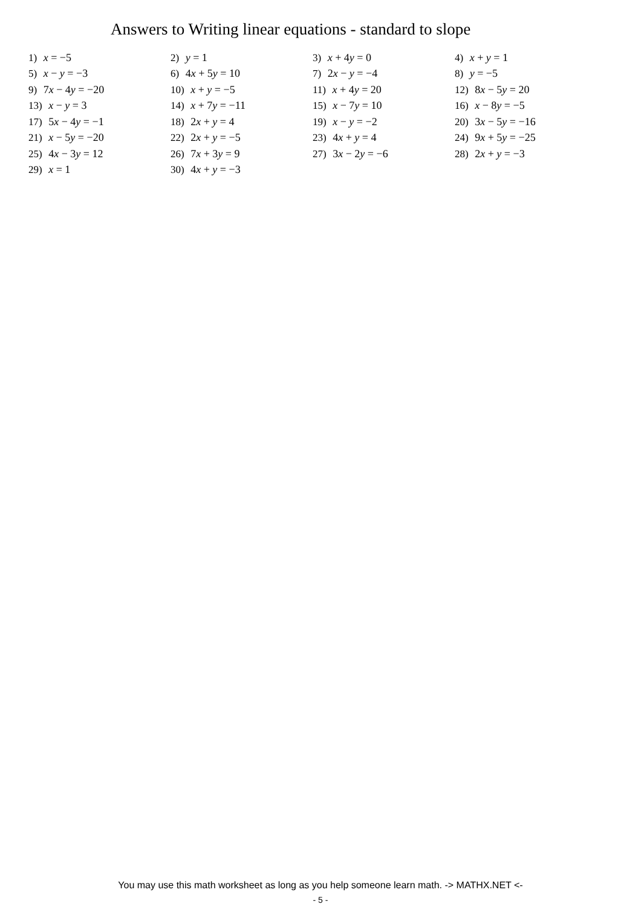Answers to Writing linear equations - standard to slope
| 1) x = −5 | 2) y = 1 | 3) x + 4 y = 0 | 4) x + y = 1 |
| 5) x − y = −3 | 6) 4 x + 5 y = 10 | 7) 2 x − y = −4 | 8) y = −5 |
| 9) 7 x − 4 y = −20 | 10) x + y = −5 | 11) x + 4 y = 20 | 12) 8 x − 5 y = 20 |
| 13) x − y = 3 | 14) x + 7 y = −11 | 15) x − 7 y = 10 | 16) x − 8 y = −5 |
| 17) 5 x − 4 y = −1 | 18) 2 x + y = 4 | 19) x − y = −2 | 20) 3 x − 5 y = −16 |
| 21) x − 5 y = −20 | 22) 2 x + y = −5 | 23) 4 x + y = 4 | 24) 9 x + 5 y = −25 |
| 25) 4 x − 3 y = 12 | 26) 7 x + 3 y = 9 | 27) 3 x − 2 y = −6 | 28) 2 x + y = −3 |
| 29) x = 1 | 30) 4 x + y = −3 | | |
You may use this math worksheet as long as you help someone learn math. -> MATHX.NET <-
- 5 -